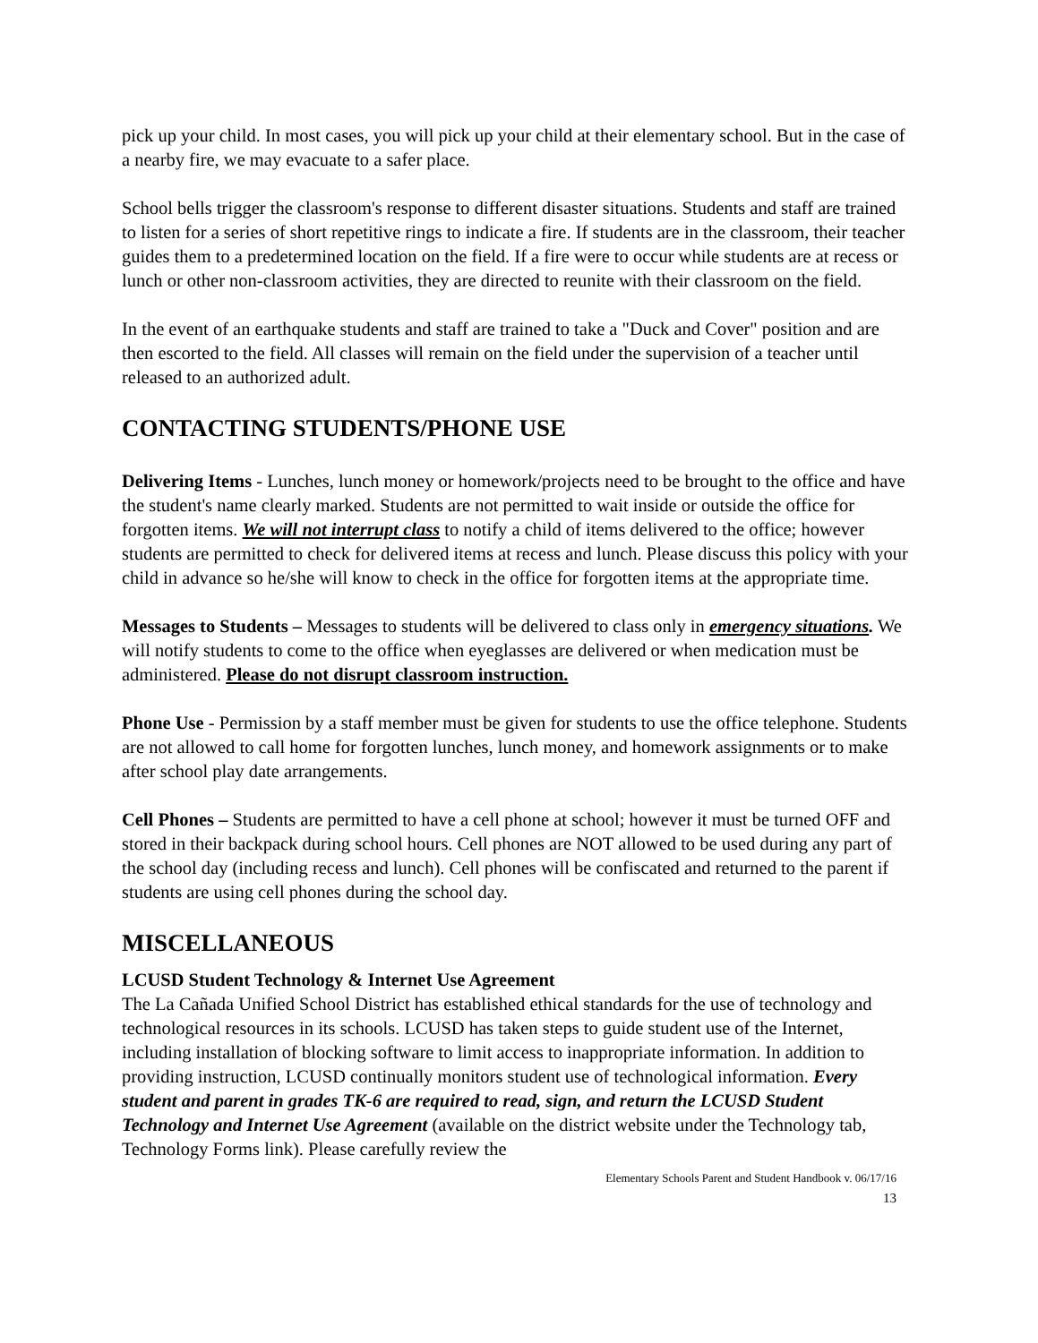pick up your child. In most cases, you will pick up your child at their elementary school. But in the case of a nearby fire, we may evacuate to a safer place.
School bells trigger the classroom's response to different disaster situations. Students and staff are trained to listen for a series of short repetitive rings to indicate a fire. If students are in the classroom, their teacher guides them to a predetermined location on the field. If a fire were to occur while students are at recess or lunch or other non-classroom activities, they are directed to reunite with their classroom on the field.
In the event of an earthquake students and staff are trained to take a "Duck and Cover" position and are then escorted to the field. All classes will remain on the field under the supervision of a teacher until released to an authorized adult.
CONTACTING STUDENTS/PHONE USE
Delivering Items - Lunches, lunch money or homework/projects need to be brought to the office and have the student's name clearly marked. Students are not permitted to wait inside or outside the office for forgotten items. We will not interrupt class to notify a child of items delivered to the office; however students are permitted to check for delivered items at recess and lunch. Please discuss this policy with your child in advance so he/she will know to check in the office for forgotten items at the appropriate time.
Messages to Students – Messages to students will be delivered to class only in emergency situations. We will notify students to come to the office when eyeglasses are delivered or when medication must be administered. Please do not disrupt classroom instruction.
Phone Use - Permission by a staff member must be given for students to use the office telephone. Students are not allowed to call home for forgotten lunches, lunch money, and homework assignments or to make after school play date arrangements.
Cell Phones – Students are permitted to have a cell phone at school; however it must be turned OFF and stored in their backpack during school hours. Cell phones are NOT allowed to be used during any part of the school day (including recess and lunch). Cell phones will be confiscated and returned to the parent if students are using cell phones during the school day.
MISCELLANEOUS
LCUSD Student Technology & Internet Use Agreement
The La Cañada Unified School District has established ethical standards for the use of technology and technological resources in its schools. LCUSD has taken steps to guide student use of the Internet, including installation of blocking software to limit access to inappropriate information. In addition to providing instruction, LCUSD continually monitors student use of technological information. Every student and parent in grades TK-6 are required to read, sign, and return the LCUSD Student Technology and Internet Use Agreement (available on the district website under the Technology tab, Technology Forms link). Please carefully review the
Elementary Schools Parent and Student Handbook v. 06/17/16
13